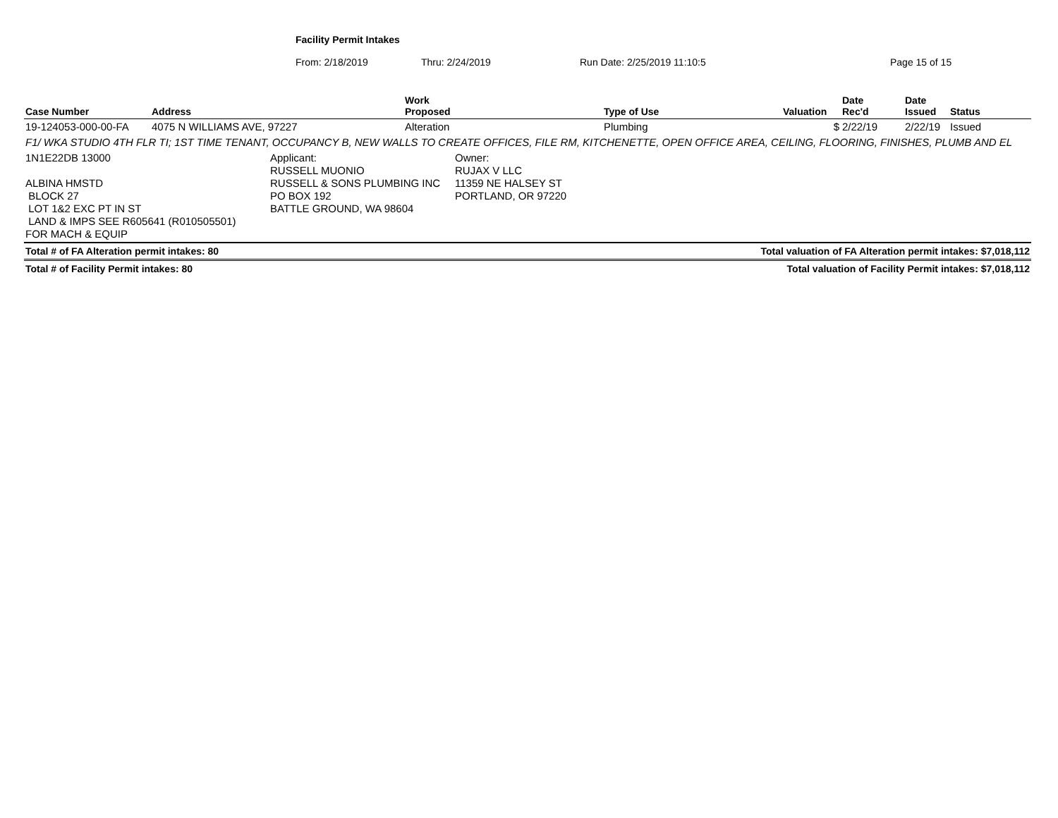Facility Permit Intakes
From: 2/18/2019 Thru: 2/24/2019 Run Date: 2/25/2019 11:10:5 Page 15 of 15
| Case Number | Address | Work Proposed | Type of Use | Valuation | Date Rec'd | Date Issued | Status |
| --- | --- | --- | --- | --- | --- | --- | --- |
| 19-124053-000-00-FA | 4075 N WILLIAMS AVE, 97227 | Alteration | Plumbing | $ | 2/22/19 | 2/22/19 | Issued |
F1/ WKA STUDIO 4TH FLR TI; 1ST TIME TENANT, OCCUPANCY B, NEW WALLS TO CREATE OFFICES, FILE RM, KITCHENETTE, OPEN OFFICE AREA, CEILING, FLOORING, FINISHES, PLUMB AND EL
1N1E22DB 13000
ALBINA HMSTD
BLOCK 27
LOT 1&2 EXC PT IN ST
LAND & IMPS SEE R605641 (R010505501)
FOR MACH & EQUIP
Applicant:
RUSSELL MUONIO
RUSSELL & SONS PLUMBING INC
PO BOX 192
BATTLE GROUND, WA 98604
Owner:
RUJAX V LLC
11359 NE HALSEY ST
PORTLAND, OR 97220
Total # of FA Alteration permit intakes: 80 Total valuation of FA Alteration permit intakes: $7,018,112
Total # of Facility Permit intakes: 80 Total valuation of Facility Permit intakes: $7,018,112